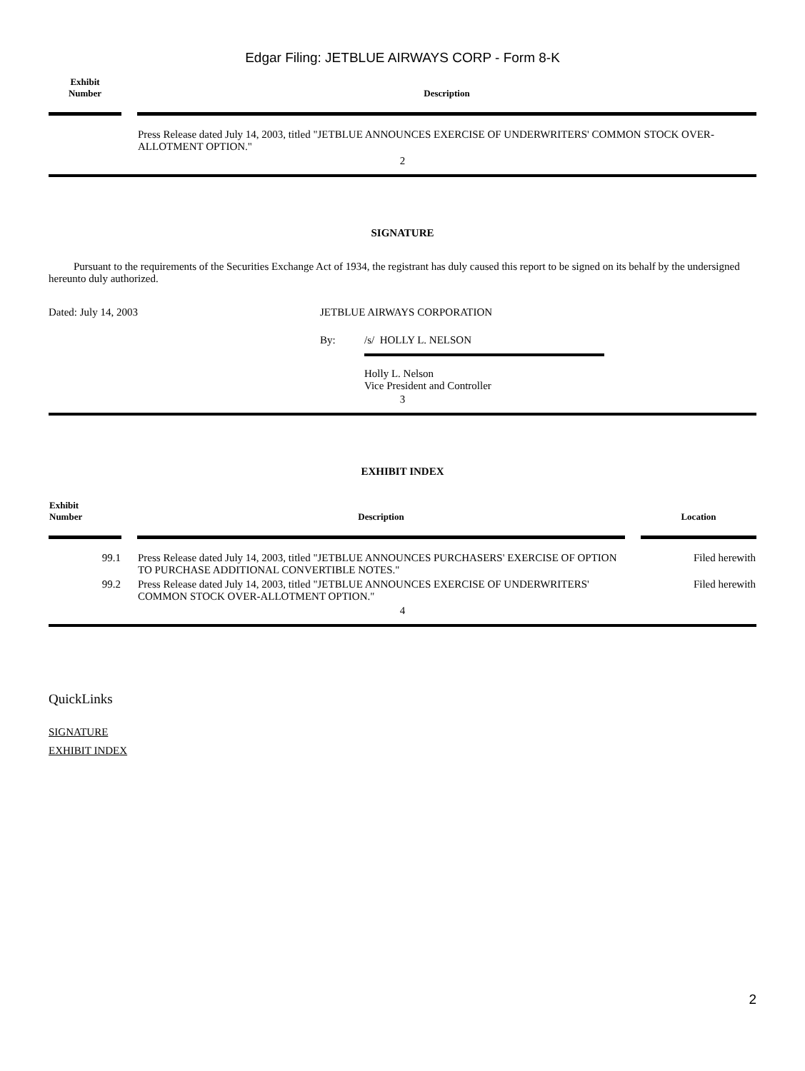Edgar Filing: JETBLUE AIRWAYS CORP - Form 8-K
| Exhibit Number | | Description |
| --- | --- | --- |
| | | Press Release dated July 14, 2003, titled "JETBLUE ANNOUNCES EXERCISE OF UNDERWRITERS' COMMON STOCK OVER-ALLOTMENT OPTION." |
2
SIGNATURE
Pursuant to the requirements of the Securities Exchange Act of 1934, the registrant has duly caused this report to be signed on its behalf by the undersigned hereunto duly authorized.
Dated: July 14, 2003 JETBLUE AIRWAYS CORPORATION
By: /s/ HOLLY L. NELSON
Holly L. Nelson
Vice President and Controller
3
EXHIBIT INDEX
| Exhibit Number | | Description | | Location |
| --- | --- | --- | --- | --- |
| 99.1 | | Press Release dated July 14, 2003, titled "JETBLUE ANNOUNCES PURCHASERS' EXERCISE OF OPTION TO PURCHASE ADDITIONAL CONVERTIBLE NOTES." | | Filed herewith |
| 99.2 | | Press Release dated July 14, 2003, titled "JETBLUE ANNOUNCES EXERCISE OF UNDERWRITERS' COMMON STOCK OVER-ALLOTMENT OPTION." | | Filed herewith |
4
QuickLinks
SIGNATURE
EXHIBIT INDEX
2